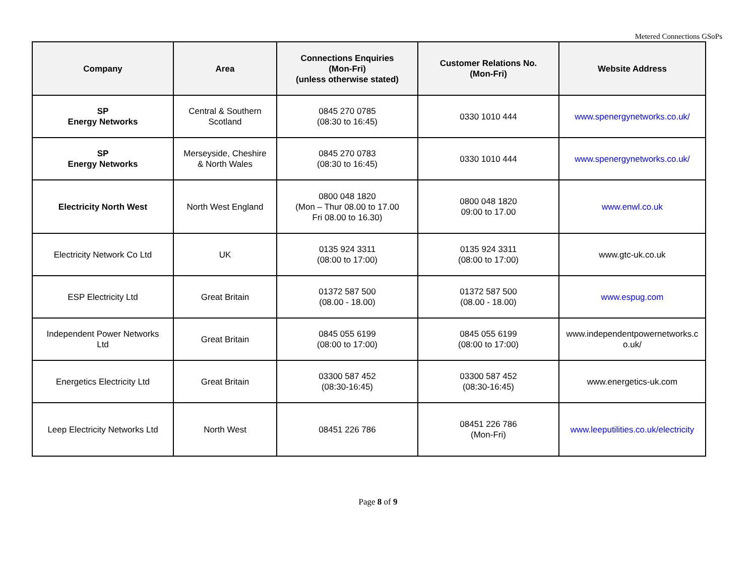Metered Connections GSoPs
| Company | Area | Connections Enquiries (Mon-Fri) (unless otherwise stated) | Customer Relations No. (Mon-Fri) | Website Address |
| --- | --- | --- | --- | --- |
| SP Energy Networks | Central & Southern Scotland | 0845 270 0785 (08:30 to 16:45) | 0330 1010 444 | www.spenergynetworks.co.uk/ |
| SP Energy Networks | Merseyside, Cheshire & North Wales | 0845 270 0783 (08:30 to 16:45) | 0330 1010 444 | www.spenergynetworks.co.uk/ |
| Electricity North West | North West England | 0800 048 1820 (Mon – Thur 08.00 to 17.00 Fri 08.00 to 16.30) | 0800 048 1820 09:00 to 17.00 | www.enwl.co.uk |
| Electricity Network Co Ltd | UK | 0135 924 3311 (08:00 to 17:00) | 0135 924 3311 (08:00 to 17:00) | www.gtc-uk.co.uk |
| ESP Electricity Ltd | Great Britain | 01372 587 500 (08.00 - 18.00) | 01372 587 500 (08.00 - 18.00) | www.espug.com |
| Independent Power Networks Ltd | Great Britain | 0845 055 6199 (08:00 to 17:00) | 0845 055 6199 (08:00 to 17:00) | www.independentpowernetworks.c o.uk/ |
| Energetics Electricity Ltd | Great Britain | 03300 587 452 (08:30-16:45) | 03300 587 452 (08:30-16:45) | www.energetics-uk.com |
| Leep Electricity Networks Ltd | North West | 08451 226 786 | 08451 226 786 (Mon-Fri) | www.leeputilities.co.uk/electricity |
Page 8 of 9